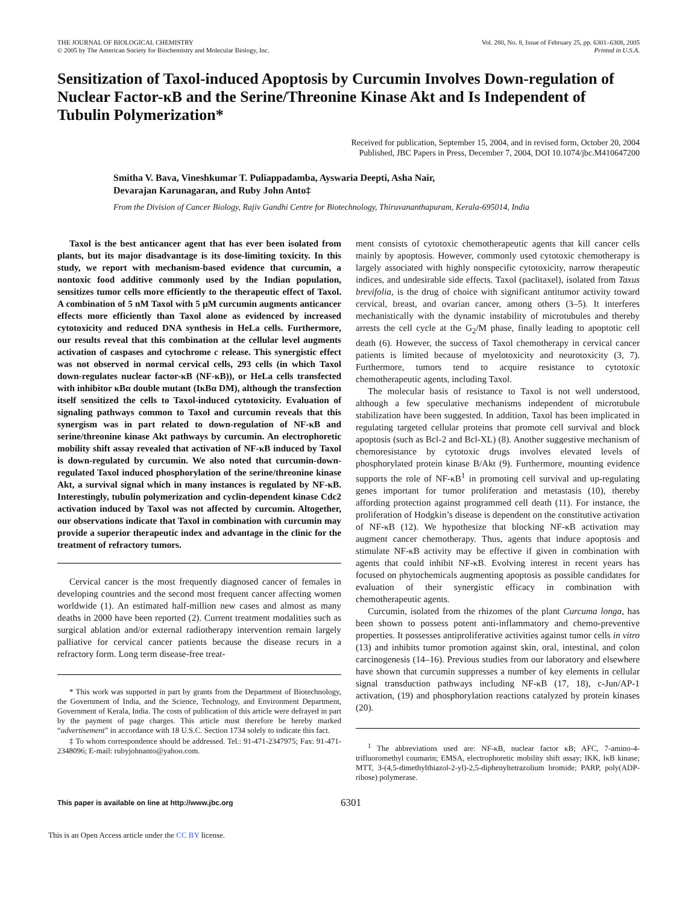THE JOURNAL OF BIOLOGICAL CHEMISTRY
© 2005 by The American Society for Biochemistry and Molecular Biology, Inc.
Vol. 280, No. 8, Issue of February 25, pp. 6301–6308, 2005
Printed in U.S.A.
Sensitization of Taxol-induced Apoptosis by Curcumin Involves Down-regulation of Nuclear Factor-κB and the Serine/Threonine Kinase Akt and Is Independent of Tubulin Polymerization*
Received for publication, September 15, 2004, and in revised form, October 20, 2004
Published, JBC Papers in Press, December 7, 2004, DOI 10.1074/jbc.M410647200
Smitha V. Bava, Vineshkumar T. Puliappadamba, Ayswaria Deepti, Asha Nair,
Devarajan Karunagaran, and Ruby John Anto‡
From the Division of Cancer Biology, Rajiv Gandhi Centre for Biotechnology, Thiruvananthapuram, Kerala-695014, India
Taxol is the best anticancer agent that has ever been isolated from plants, but its major disadvantage is its dose-limiting toxicity. In this study, we report with mechanism-based evidence that curcumin, a nontoxic food additive commonly used by the Indian population, sensitizes tumor cells more efficiently to the therapeutic effect of Taxol. A combination of 5 nM Taxol with 5 μM curcumin augments anticancer effects more efficiently than Taxol alone as evidenced by increased cytotoxicity and reduced DNA synthesis in HeLa cells. Furthermore, our results reveal that this combination at the cellular level augments activation of caspases and cytochrome c release. This synergistic effect was not observed in normal cervical cells, 293 cells (in which Taxol down-regulates nuclear factor-κB (NF-κB)), or HeLa cells transfected with inhibitor κBα double mutant (IκBα DM), although the transfection itself sensitized the cells to Taxol-induced cytotoxicity. Evaluation of signaling pathways common to Taxol and curcumin reveals that this synergism was in part related to down-regulation of NF-κB and serine/threonine kinase Akt pathways by curcumin. An electrophoretic mobility shift assay revealed that activation of NF-κB induced by Taxol is down-regulated by curcumin. We also noted that curcumin-down-regulated Taxol induced phosphorylation of the serine/threonine kinase Akt, a survival signal which in many instances is regulated by NF-κB. Interestingly, tubulin polymerization and cyclin-dependent kinase Cdc2 activation induced by Taxol was not affected by curcumin. Altogether, our observations indicate that Taxol in combination with curcumin may provide a superior therapeutic index and advantage in the clinic for the treatment of refractory tumors.
Cervical cancer is the most frequently diagnosed cancer of females in developing countries and the second most frequent cancer affecting women worldwide (1). An estimated half-million new cases and almost as many deaths in 2000 have been reported (2). Current treatment modalities such as surgical ablation and/or external radiotherapy intervention remain largely palliative for cervical cancer patients because the disease recurs in a refractory form. Long term disease-free treat-
* This work was supported in part by grants from the Department of Biotechnology, the Government of India, and the Science, Technology, and Environment Department, Government of Kerala, India. The costs of publication of this article were defrayed in part by the payment of page charges. This article must therefore be hereby marked “advertisement” in accordance with 18 U.S.C. Section 1734 solely to indicate this fact.
‡ To whom correspondence should be addressed. Tel.: 91-471-2347975; Fax: 91-471-2348096; E-mail: rubyjohnanto@yahoo.com.
ment consists of cytotoxic chemotherapeutic agents that kill cancer cells mainly by apoptosis. However, commonly used cytotoxic chemotherapy is largely associated with highly nonspecific cytotoxicity, narrow therapeutic indices, and undesirable side effects. Taxol (paclitaxel), isolated from Taxus brevifolia, is the drug of choice with significant antitumor activity toward cervical, breast, and ovarian cancer, among others (3–5). It interferes mechanistically with the dynamic instability of microtubules and thereby arrests the cell cycle at the G<sub>2</sub>/M phase, finally leading to apoptotic cell death (6). However, the success of Taxol chemotherapy in cervical cancer patients is limited because of myelotoxicity and neurotoxicity (3, 7). Furthermore, tumors tend to acquire resistance to cytotoxic chemotherapeutic agents, including Taxol.
The molecular basis of resistance to Taxol is not well understood, although a few speculative mechanisms independent of microtubule stabilization have been suggested. In addition, Taxol has been implicated in regulating targeted cellular proteins that promote cell survival and block apoptosis (such as Bcl-2 and Bcl-XL) (8). Another suggestive mechanism of chemoresistance by cytotoxic drugs involves elevated levels of phosphorylated protein kinase B/Akt (9). Furthermore, mounting evidence supports the role of NF-κB<sup>1</sup> in promoting cell survival and up-regulating genes important for tumor proliferation and metastasis (10), thereby affording protection against programmed cell death (11). For instance, the proliferation of Hodgkin’s disease is dependent on the constitutive activation of NF-κB (12). We hypothesize that blocking NF-κB activation may augment cancer chemotherapy. Thus, agents that induce apoptosis and stimulate NF-κB activity may be effective if given in combination with agents that could inhibit NF-κB. Evolving interest in recent years has focused on phytochemicals augmenting apoptosis as possible candidates for evaluation of their synergistic efficacy in combination with chemotherapeutic agents.
Curcumin, isolated from the rhizomes of the plant Curcuma longa, has been shown to possess potent anti-inflammatory and chemo-preventive properties. It possesses antiproliferative activities against tumor cells in vitro (13) and inhibits tumor promotion against skin, oral, intestinal, and colon carcinogenesis (14–16). Previous studies from our laboratory and elsewhere have shown that curcumin suppresses a number of key elements in cellular signal transduction pathways including NF-κB (17, 18), c-Jun/AP-1 activation, (19) and phosphorylation reactions catalyzed by protein kinases (20).
<sup>1</sup> The abbreviations used are: NF-κB, nuclear factor κB; AFC, 7-amino-4-trifluoromethyl coumarin; EMSA, electrophoretic mobility shift assay; IKK, IκB kinase; MTT, 3-(4,5-dimethylthiazol-2-yl)-2,5-diphenyltetrazolium bromide; PARP, poly(ADP-ribose) polymerase.
This paper is available on line at http://www.jbc.org 6301
This is an Open Access article under the CC BY license.